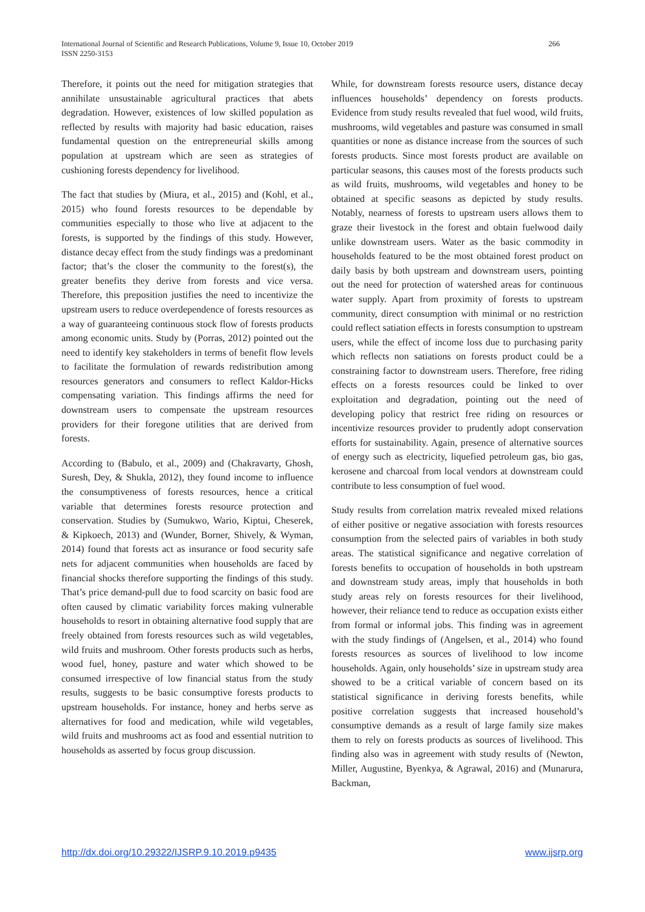International Journal of Scientific and Research Publications, Volume 9, Issue 10, October 2019
ISSN 2250-3153
266
Therefore, it points out the need for mitigation strategies that annihilate unsustainable agricultural practices that abets degradation. However, existences of low skilled population as reflected by results with majority had basic education, raises fundamental question on the entrepreneurial skills among population at upstream which are seen as strategies of cushioning forests dependency for livelihood.
The fact that studies by (Miura, et al., 2015) and (Kohl, et al., 2015) who found forests resources to be dependable by communities especially to those who live at adjacent to the forests, is supported by the findings of this study. However, distance decay effect from the study findings was a predominant factor; that’s the closer the community to the forest(s), the greater benefits they derive from forests and vice versa. Therefore, this preposition justifies the need to incentivize the upstream users to reduce overdependence of forests resources as a way of guaranteeing continuous stock flow of forests products among economic units. Study by (Porras, 2012) pointed out the need to identify key stakeholders in terms of benefit flow levels to facilitate the formulation of rewards redistribution among resources generators and consumers to reflect Kaldor-Hicks compensating variation. This findings affirms the need for downstream users to compensate the upstream resources providers for their foregone utilities that are derived from forests.
According to (Babulo, et al., 2009) and (Chakravarty, Ghosh, Suresh, Dey, & Shukla, 2012), they found income to influence the consumptiveness of forests resources, hence a critical variable that determines forests resource protection and conservation. Studies by (Sumukwo, Wario, Kiptui, Cheserek, & Kipkoech, 2013) and (Wunder, Borner, Shively, & Wyman, 2014) found that forests act as insurance or food security safe nets for adjacent communities when households are faced by financial shocks therefore supporting the findings of this study. That’s price demand-pull due to food scarcity on basic food are often caused by climatic variability forces making vulnerable households to resort in obtaining alternative food supply that are freely obtained from forests resources such as wild vegetables, wild fruits and mushroom. Other forests products such as herbs, wood fuel, honey, pasture and water which showed to be consumed irrespective of low financial status from the study results, suggests to be basic consumptive forests products to upstream households. For instance, honey and herbs serve as alternatives for food and medication, while wild vegetables, wild fruits and mushrooms act as food and essential nutrition to households as asserted by focus group discussion.
While, for downstream forests resource users, distance decay influences households’ dependency on forests products. Evidence from study results revealed that fuel wood, wild fruits, mushrooms, wild vegetables and pasture was consumed in small quantities or none as distance increase from the sources of such forests products. Since most forests product are available on particular seasons, this causes most of the forests products such as wild fruits, mushrooms, wild vegetables and honey to be obtained at specific seasons as depicted by study results. Notably, nearness of forests to upstream users allows them to graze their livestock in the forest and obtain fuelwood daily unlike downstream users. Water as the basic commodity in households featured to be the most obtained forest product on daily basis by both upstream and downstream users, pointing out the need for protection of watershed areas for continuous water supply. Apart from proximity of forests to upstream community, direct consumption with minimal or no restriction could reflect satiation effects in forests consumption to upstream users, while the effect of income loss due to purchasing parity which reflects non satiations on forests product could be a constraining factor to downstream users. Therefore, free riding effects on a forests resources could be linked to over exploitation and degradation, pointing out the need of developing policy that restrict free riding on resources or incentivize resources provider to prudently adopt conservation efforts for sustainability. Again, presence of alternative sources of energy such as electricity, liquefied petroleum gas, bio gas, kerosene and charcoal from local vendors at downstream could contribute to less consumption of fuel wood.
Study results from correlation matrix revealed mixed relations of either positive or negative association with forests resources consumption from the selected pairs of variables in both study areas. The statistical significance and negative correlation of forests benefits to occupation of households in both upstream and downstream study areas, imply that households in both study areas rely on forests resources for their livelihood, however, their reliance tend to reduce as occupation exists either from formal or informal jobs. This finding was in agreement with the study findings of (Angelsen, et al., 2014) who found forests resources as sources of livelihood to low income households. Again, only households’ size in upstream study area showed to be a critical variable of concern based on its statistical significance in deriving forests benefits, while positive correlation suggests that increased household’s consumptive demands as a result of large family size makes them to rely on forests products as sources of livelihood. This finding also was in agreement with study results of (Newton, Miller, Augustine, Byenkya, & Agrawal, 2016) and (Munarura, Backman,
http://dx.doi.org/10.29322/IJSRP.9.10.2019.p9435 www.ijsrp.org